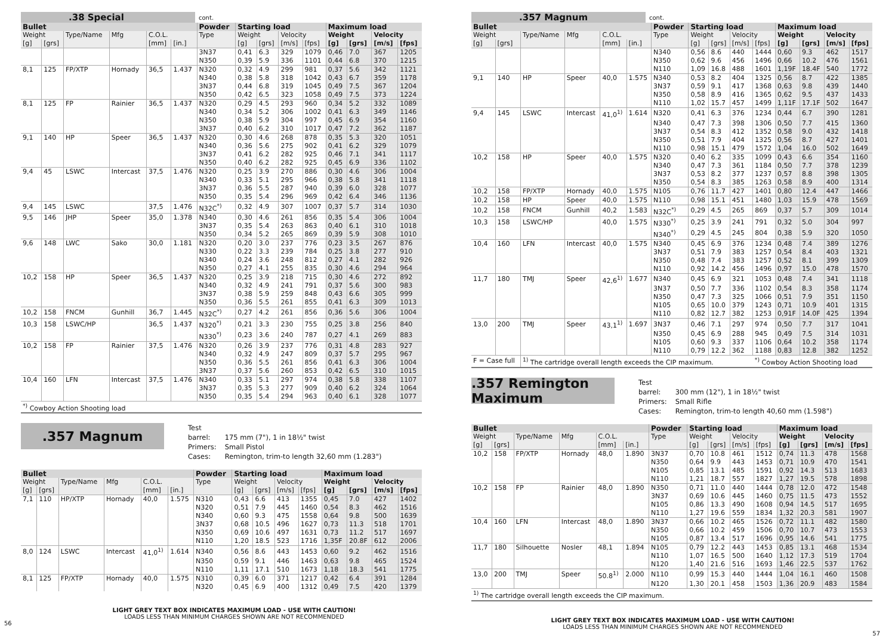.38 Special
cont.
| Bullet | | | | | | Powder | Starting load | | | | Maximum load | | | |
| --- | --- | --- | --- | --- | --- | --- | --- | --- | --- | --- | --- | --- | --- | --- |
| Weight | | Type/Name | Mfg | C.O.L. | | Type | Weight | | Velocity | | Weight | | Velocity | |
| [g] | [grs] | | | [mm] | [in.] | | [g] | [grs] | [m/s] | [fps] | [g] | [grs] | [m/s] | [fps] |
| | | | | | | 3N37 | 0,41 | 6.3 | 329 | 1079 | 0,46 | 7.0 | 367 | 1205 |
| | | | | | | N350 | 0,39 | 5.9 | 336 | 1101 | 0,44 | 6.8 | 370 | 1215 |
| 8,1 | 125 | FP/XTP | Hornady | 36,5 | 1.437 | N320 | 0,32 | 4.9 | 299 | 981 | 0,37 | 5.6 | 342 | 1121 |
| | | | | | | N340 | 0,38 | 5.8 | 318 | 1042 | 0,43 | 6.7 | 359 | 1178 |
| | | | | | | 3N37 | 0,44 | 6.8 | 319 | 1045 | 0,49 | 7.5 | 367 | 1204 |
| | | | | | | N350 | 0,42 | 6.5 | 323 | 1058 | 0,49 | 7.5 | 373 | 1224 |
| 8,1 | 125 | FP | Rainier | 36,5 | 1.437 | N320 | 0,29 | 4.5 | 293 | 960 | 0,34 | 5.2 | 332 | 1089 |
| | | | | | | N340 | 0,34 | 5.2 | 306 | 1002 | 0,41 | 6.3 | 349 | 1146 |
| | | | | | | N350 | 0,38 | 5.9 | 304 | 997 | 0,45 | 6.9 | 354 | 1160 |
| | | | | | | 3N37 | 0,40 | 6.2 | 310 | 1017 | 0,47 | 7.2 | 362 | 1187 |
| 9,1 | 140 | HP | Speer | 36,5 | 1.437 | N320 | 0,30 | 4.6 | 268 | 878 | 0,35 | 5.3 | 320 | 1051 |
| | | | | | | N340 | 0,36 | 5.6 | 275 | 902 | 0,41 | 6.2 | 329 | 1079 |
| | | | | | | 3N37 | 0,41 | 6.2 | 282 | 925 | 0,46 | 7.1 | 341 | 1117 |
| | | | | | | N350 | 0,40 | 6.2 | 282 | 925 | 0,45 | 6.9 | 336 | 1102 |
| 9,4 | 45 | LSWC | Intercast | 37,5 | 1.476 | N320 | 0,25 | 3.9 | 270 | 886 | 0,30 | 4.6 | 306 | 1004 |
| | | | | | | N340 | 0,33 | 5.1 | 295 | 966 | 0,38 | 5.8 | 341 | 1118 |
| | | | | | | 3N37 | 0,36 | 5.5 | 287 | 940 | 0,39 | 6.0 | 328 | 1077 |
| | | | | | | N350 | 0,35 | 5.4 | 296 | 969 | 0,42 | 6.4 | 346 | 1136 |
| 9,4 | 145 | LSWC | | 37,5 | 1.476 | N32C<sup>*)</sup> | 0,32 | 4.9 | 307 | 1007 | 0,37 | 5.7 | 314 | 1030 |
| 9,5 | 146 | JHP | Speer | 35,0 | 1.378 | N340 | 0,30 | 4.6 | 261 | 856 | 0,35 | 5.4 | 306 | 1004 |
| | | | | | | 3N37 | 0,35 | 5.4 | 263 | 863 | 0,40 | 6.1 | 310 | 1018 |
| | | | | | | N350 | 0,34 | 5.2 | 265 | 869 | 0,39 | 5.9 | 308 | 1010 |
| 9,6 | 148 | LWC | Sako | 30,0 | 1.181 | N320 | 0,20 | 3.0 | 237 | 776 | 0,23 | 3.5 | 267 | 876 |
| | | | | | | N330 | 0,22 | 3.3 | 239 | 784 | 0,25 | 3.8 | 277 | 910 |
| | | | | | | N340 | 0,24 | 3.6 | 248 | 812 | 0,27 | 4.1 | 282 | 926 |
| | | | | | | N350 | 0,27 | 4.1 | 255 | 835 | 0,30 | 4.6 | 294 | 964 |
| 10,2 | 158 | HP | Speer | 36,5 | 1.437 | N320 | 0,25 | 3.9 | 218 | 715 | 0,30 | 4.6 | 272 | 892 |
| | | | | | | N340 | 0,32 | 4.9 | 241 | 791 | 0,37 | 5.6 | 300 | 983 |
| | | | | | | 3N37 | 0,38 | 5.9 | 259 | 848 | 0,43 | 6.6 | 305 | 999 |
| | | | | | | N350 | 0,36 | 5.5 | 261 | 855 | 0,41 | 6.3 | 309 | 1013 |
| 10,2 | 158 | FNCM | Gunhill | 36,7 | 1.445 | N32C<sup>*)</sup> | 0,27 | 4.2 | 261 | 856 | 0,36 | 5.6 | 306 | 1004 |
| 10,3 | 158 | LSWC/HP | | 36,5 | 1.437 | N320<sup>*)</sup> | 0,21 | 3.3 | 230 | 755 | 0,25 | 3.8 | 256 | 840 |
| | | | | | | N330<sup>*)</sup> | 0,23 | 3.6 | 240 | 787 | 0,27 | 4.1 | 269 | 883 |
| 10,2 | 158 | FP | Rainier | 37,5 | 1.476 | N320 | 0,26 | 3.9 | 237 | 776 | 0,31 | 4.8 | 283 | 927 |
| | | | | | | N340 | 0,32 | 4.9 | 247 | 809 | 0,37 | 5.7 | 295 | 967 |
| | | | | | | N350 | 0,36 | 5.5 | 261 | 856 | 0,41 | 6.3 | 306 | 1004 |
| | | | | | | 3N37 | 0,37 | 5.6 | 260 | 853 | 0,42 | 6.5 | 310 | 1015 |
| 10,4 | 160 | LFN | Intercast | 37,5 | 1.476 | N340 | 0,33 | 5.1 | 297 | 974 | 0,38 | 5.8 | 338 | 1107 |
| | | | | | | 3N37 | 0,35 | 5.3 | 277 | 909 | 0,40 | 6.2 | 324 | 1064 |
| | | | | | | N350 | 0,35 | 5.4 | 294 | 963 | 0,40 | 6.1 | 328 | 1077 |
| <sup>*)</sup> Cowboy Action Shooting load | | | | | | | | | | | | | | |
.357 Magnum
Test barrel: 175 mm (7"), 1 in 18½" twist
Primers: Small Pistol
Cases: Remington, trim-to length 32,60 mm (1.283")
| Bullet | | | | | | Powder | Starting load | | | | Maximum load | | | |
| --- | --- | --- | --- | --- | --- | --- | --- | --- | --- | --- | --- | --- | --- | --- |
| Weight | | Type/Name | Mfg | C.O.L. | | Type | Weight | | Velocity | | Weight | | Velocity | |
| [g] | [grs] | | | [mm] | [in.] | | [g] | [grs] | [m/s] | [fps] | [g] | [grs] | [m/s] | [fps] |
| 7,1 | 110 | HP/XTP | Hornady | 40,0 | 1.575 | N310 | 0,43 | 6.6 | 413 | 1355 | 0,45 | 7.0 | 427 | 1402 |
| | | | | | | N320 | 0,51 | 7.9 | 445 | 1460 | 0,54 | 8.3 | 462 | 1516 |
| | | | | | | N340 | 0,60 | 9.3 | 475 | 1558 | 0,64 | 9.8 | 500 | 1639 |
| | | | | | | 3N37 | 0,68 | 10.5 | 496 | 1627 | 0,73 | 11.3 | 518 | 1701 |
| | | | | | | N350 | 0,69 | 10.6 | 497 | 1631 | 0,73 | 11.2 | 517 | 1697 |
| | | | | | | N110 | 1,20 | 18.5 | 523 | 1716 | 1,35F | 20.8F | 612 | 2006 |
| 8,0 | 124 | LSWC | Intercast | 41,0<sup>1)</sup> | 1.614 | N340 | 0,56 | 8.6 | 443 | 1453 | 0,60 | 9.2 | 462 | 1516 |
| | | | | | | N350 | 0,59 | 9.1 | 446 | 1463 | 0,63 | 9.8 | 465 | 1524 |
| | | | | | | N110 | 1,11 | 17.1 | 510 | 1673 | 1,18 | 18.3 | 541 | 1775 |
| 8,1 | 125 | FP/XTP | Hornady | 40,0 | 1.575 | N310 | 0,39 | 6.0 | 371 | 1217 | 0,42 | 6.4 | 391 | 1284 |
| | | | | | | N320 | 0,45 | 6.9 | 400 | 1312 | 0,49 | 7.5 | 420 | 1379 |
LIGHT GREY TEXT BOX INDICATES MAXIMUM LOAD - USE WITH CAUTION!
LOADS LESS THAN MINIMUM CHARGES SHOWN ARE NOT RECOMMENDED
56
.357 Magnum
cont.
| Bullet | | | | | | Powder | Starting load | | | | Maximum load | | | |
| --- | --- | --- | --- | --- | --- | --- | --- | --- | --- | --- | --- | --- | --- | --- |
| Weight | | Type/Name | Mfg | C.O.L. | | Type | Weight | | Velocity | | Weight | | Velocity | |
| [g] | [grs] | | | [mm] | [in.] | | [g] | [grs] | [m/s] | [fps] | [g] | [grs] | [m/s] | [fps] |
| | | | | | | N340 | 0,56 | 8.6 | 440 | 1444 | 0,60 | 9.3 | 462 | 1517 |
| | | | | | | N350 | 0,62 | 9.6 | 456 | 1496 | 0,66 | 10.2 | 476 | 1561 |
| | | | | | | N110 | 1,09 | 16.8 | 488 | 1601 | 1,19F | 18.4F | 540 | 1772 |
| 9,1 | 140 | HP | Speer | 40,0 | 1.575 | N340 | 0,53 | 8.2 | 404 | 1325 | 0,56 | 8.7 | 422 | 1385 |
| | | | | | | 3N37 | 0,59 | 9.1 | 417 | 1368 | 0,63 | 9.8 | 439 | 1440 |
| | | | | | | N350 | 0,58 | 8.9 | 416 | 1365 | 0,62 | 9.5 | 437 | 1433 |
| | | | | | | N110 | 1,02 | 15.7 | 457 | 1499 | 1,11F | 17.1F | 502 | 1647 |
| 9,4 | 145 | LSWC | Intercast | 41,0<sup>1)</sup> | 1.614 | N320 | 0,41 | 6.3 | 376 | 1234 | 0,44 | 6.7 | 390 | 1281 |
| | | | | | | N340 | 0,47 | 7.3 | 398 | 1306 | 0,50 | 7.7 | 415 | 1360 |
| | | | | | | 3N37 | 0,54 | 8.3 | 412 | 1352 | 0,58 | 9.0 | 432 | 1418 |
| | | | | | | N350 | 0,51 | 7.9 | 404 | 1325 | 0,56 | 8.7 | 427 | 1401 |
| | | | | | | N110 | 0,98 | 15.1 | 479 | 1572 | 1,04 | 16.0 | 502 | 1649 |
| 10,2 | 158 | HP | Speer | 40,0 | 1.575 | N320 | 0,40 | 6.2 | 335 | 1099 | 0,43 | 6.6 | 354 | 1160 |
| | | | | | | N340 | 0,47 | 7.3 | 361 | 1184 | 0,50 | 7.7 | 378 | 1239 |
| | | | | | | 3N37 | 0,53 | 8.2 | 377 | 1237 | 0,57 | 8.8 | 398 | 1305 |
| | | | | | | N350 | 0,54 | 8.3 | 385 | 1263 | 0,58 | 8.9 | 400 | 1314 |
| 10,2 | 158 | FP/XTP | Hornady | 40,0 | 1.575 | N105 | 0,76 | 11.7 | 427 | 1401 | 0,80 | 12.4 | 447 | 1466 |
| 10,2 | 158 | HP | Speer | 40,0 | 1.575 | N110 | 0,98 | 15.1 | 451 | 1480 | 1,03 | 15.9 | 478 | 1569 |
| 10,2 | 158 | FNCM | Gunhill | 40,2 | 1.583 | N32C<sup>*)</sup> | 0,29 | 4.5 | 265 | 869 | 0,37 | 5.7 | 309 | 1014 |
| 10,3 | 158 | LSWC/HP | | 40,0 | 1.575 | N330<sup>*)</sup> | 0,25 | 3.9 | 241 | 791 | 0,32 | 5.0 | 304 | 997 |
| | | | | | | N340<sup>*)</sup> | 0,29 | 4.5 | 245 | 804 | 0,38 | 5.9 | 320 | 1050 |
| 10,4 | 160 | LFN | Intercast | 40,0 | 1.575 | N340 | 0,45 | 6.9 | 376 | 1234 | 0,48 | 7.4 | 389 | 1276 |
| | | | | | | 3N37 | 0,51 | 7.9 | 383 | 1257 | 0,54 | 8.4 | 403 | 1321 |
| | | | | | | N350 | 0,48 | 7.4 | 383 | 1257 | 0,52 | 8.1 | 399 | 1309 |
| | | | | | | N110 | 0,92 | 14.2 | 456 | 1496 | 0,97 | 15.0 | 478 | 1570 |
| 11,7 | 180 | TMJ | Speer | 42,6<sup>1)</sup> | 1.677 | N340 | 0,45 | 6.9 | 321 | 1053 | 0,48 | 7.4 | 341 | 1118 |
| | | | | | | 3N37 | 0,50 | 7.7 | 336 | 1102 | 0,54 | 8.3 | 358 | 1174 |
| | | | | | | N350 | 0,47 | 7.3 | 325 | 1066 | 0,51 | 7.9 | 351 | 1150 |
| | | | | | | N105 | 0,65 | 10.0 | 379 | 1243 | 0,71 | 10.9 | 401 | 1315 |
| | | | | | | N110 | 0,82 | 12.7 | 382 | 1253 | 0,91F | 14.0F | 425 | 1394 |
| 13,0 | 200 | TMJ | Speer | 43,1<sup>1)</sup> | 1.697 | 3N37 | 0,46 | 7.1 | 297 | 974 | 0,50 | 7.7 | 317 | 1041 |
| | | | | | | N350 | 0,45 | 6.9 | 288 | 945 | 0,49 | 7.5 | 314 | 1031 |
| | | | | | | N105 | 0,60 | 9.3 | 337 | 1106 | 0,64 | 10.2 | 358 | 1174 |
| | | | | | | N110 | 0,79 | 12.2 | 362 | 1188 | 0,83 | 12.8 | 382 | 1252 |
| F = Case full | | <sup>1)</sup> The cartridge overall length exceeds the CIP maximum. | | | | | | | | <sup>*)</sup> Cowboy Action Shooting load | | | | |
.357 Remington Maximum
Test barrel: 300 mm (12"), 1 in 18½" twist
Primers: Small Rifle
Cases: Remington, trim-to length 40,60 mm (1.598")
| Bullet | | | | | | Powder | Starting load | | | | Maximum load | | | |
| --- | --- | --- | --- | --- | --- | --- | --- | --- | --- | --- | --- | --- | --- | --- |
| Weight | | Type/Name | Mfg | C.O.L. | | Type | Weight | | Velocity | | Weight | | Velocity | |
| [g] | [grs] | | | [mm] | [in.] | | [g] | [grs] | [m/s] | [fps] | [g] | [grs] | [m/s] | [fps] |
| 10,2 | 158 | FP/XTP | Hornady | 48,0 | 1.890 | 3N37 | 0,70 | 10.8 | 461 | 1512 | 0,74 | 11.3 | 478 | 1568 |
| | | | | | | N350 | 0,64 | 9.9 | 443 | 1453 | 0,71 | 10.9 | 470 | 1541 |
| | | | | | | N105 | 0,85 | 13.1 | 485 | 1591 | 0,92 | 14.3 | 513 | 1683 |
| | | | | | | N110 | 1,21 | 18.7 | 557 | 1827 | 1,27 | 19.5 | 578 | 1898 |
| 10,2 | 158 | FP | Rainier | 48,0 | 1.890 | N350 | 0,71 | 11.0 | 440 | 1444 | 0,78 | 12.0 | 472 | 1548 |
| | | | | | | 3N37 | 0,69 | 10.6 | 445 | 1460 | 0,75 | 11.5 | 473 | 1552 |
| | | | | | | N105 | 0,86 | 13.3 | 490 | 1608 | 0,94 | 14.5 | 517 | 1695 |
| | | | | | | N110 | 1,27 | 19.6 | 559 | 1834 | 1,32 | 20.3 | 581 | 1907 |
| 10,4 | 160 | LFN | Intercast | 48,0 | 1.890 | 3N37 | 0,66 | 10.2 | 465 | 1526 | 0,72 | 11.1 | 482 | 1580 |
| | | | | | | N350 | 0,66 | 10.2 | 459 | 1506 | 0,70 | 10.7 | 473 | 1553 |
| | | | | | | N105 | 0,87 | 13.4 | 517 | 1696 | 0,95 | 14.6 | 541 | 1775 |
| 11,7 | 180 | Silhouette | Nosler | 48,1 | 1.894 | N105 | 0,79 | 12.2 | 443 | 1453 | 0,85 | 13.1 | 468 | 1534 |
| | | | | | | N110 | 1,07 | 16.5 | 500 | 1640 | 1,12 | 17.3 | 519 | 1704 |
| | | | | | | N120 | 1,40 | 21.6 | 516 | 1693 | 1,46 | 22.5 | 537 | 1762 |
| 13,0 | 200 | TMJ | Speer | 50.8<sup>1)</sup> | 2.000 | N110 | 0,99 | 15.3 | 440 | 1444 | 1,04 | 16.1 | 460 | 1508 |
| | | | | | | N120 | 1,30 | 20.1 | 458 | 1503 | 1,36 | 20.9 | 483 | 1584 |
| <sup>1)</sup> The cartridge overall length exceeds the CIP maximum. | | | | | | | | | | | | | | |
LIGHT GREY TEXT BOX INDICATES MAXIMUM LOAD - USE WITH CAUTION!
LOADS LESS THAN MINIMUM CHARGES SHOWN ARE NOT RECOMMENDED
57